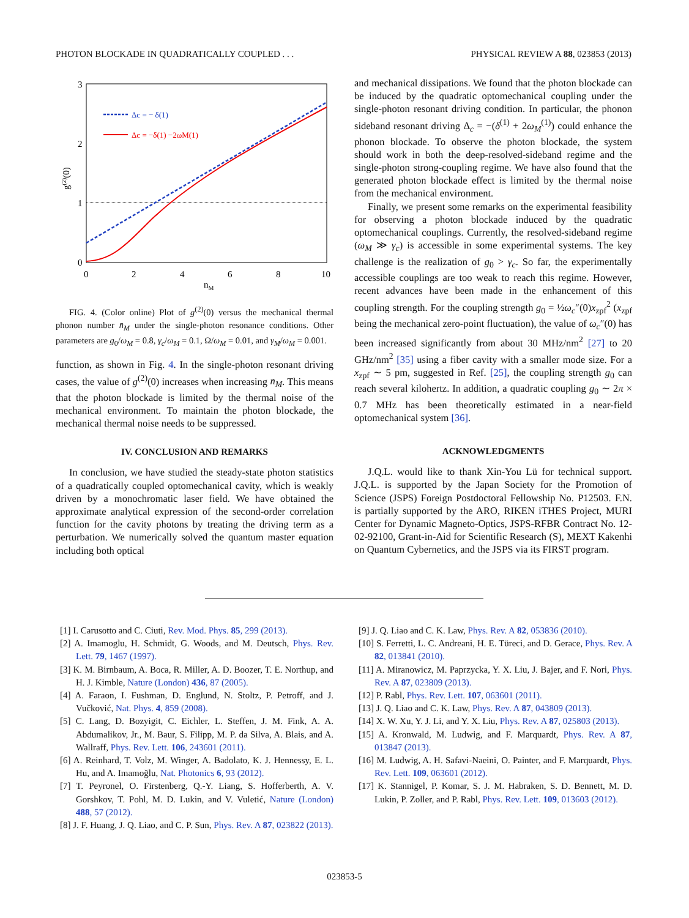PHOTON BLOCKADE IN QUADRATICALLY COUPLED . . . PHYSICAL REVIEW A 88, 023853 (2013)
3
2
1
0
0
2
4
6
8
10
nM
g(2)(0)
Δc = − δ(1)
Δc = −δ(1) −2ωM(1)
FIG. 4. (Color online) Plot of g<sup>(2)</sup>(0) versus the mechanical thermal phonon number n̄<sub>M</sub> under the single-photon resonance conditions. Other parameters are g<sub>0</sub>/ω<sub>M</sub> = 0.8, γ<sub>c</sub>/ω<sub>M</sub> = 0.1, Ω/ω<sub>M</sub> = 0.01, and γ<sub>M</sub>/ω<sub>M</sub> = 0.001.
function, as shown in Fig. 4. In the single-photon resonant driving cases, the value of g<sup>(2)</sup>(0) increases when increasing n̄<sub>M</sub>. This means that the photon blockade is limited by the thermal noise of the mechanical environment. To maintain the photon blockade, the mechanical thermal noise needs to be suppressed.
IV. CONCLUSION AND REMARKS
In conclusion, we have studied the steady-state photon statistics of a quadratically coupled optomechanical cavity, which is weakly driven by a monochromatic laser field. We have obtained the approximate analytical expression of the second-order correlation function for the cavity photons by treating the driving term as a perturbation. We numerically solved the quantum master equation including both optical
and mechanical dissipations. We found that the photon blockade can be induced by the quadratic optomechanical coupling under the single-photon resonant driving condition. In particular, the phonon sideband resonant driving Δ<sub>c</sub> = −(δ<sup>(1)</sup> + 2ω<sub>M</sub><sup>(1)</sup>) could enhance the phonon blockade. To observe the photon blockade, the system should work in both the deep-resolved-sideband regime and the single-photon strong-coupling regime. We have also found that the generated photon blockade effect is limited by the thermal noise from the mechanical environment.
Finally, we present some remarks on the experimental feasibility for observing a photon blockade induced by the quadratic optomechanical couplings. Currently, the resolved-sideband regime (ω<sub>M</sub> ≫ γ<sub>c</sub>) is accessible in some experimental systems. The key challenge is the realization of g<sub>0</sub> > γ<sub>c</sub>. So far, the experimentally accessible couplings are too weak to reach this regime. However, recent advances have been made in the enhancement of this coupling strength. For the coupling strength g<sub>0</sub> = ½ω<sub>c</sub>″(0)x<sub>zpf</sub><sup>2</sup> (x<sub>zpf</sub> being the mechanical zero-point fluctuation), the value of ω<sub>c</sub>″(0) has been increased significantly from about 30 MHz/nm<sup>2</sup> [27] to 20 GHz/nm<sup>2</sup> [35] using a fiber cavity with a smaller mode size. For a x<sub>zpf</sub> ∼ 5 pm, suggested in Ref. [25], the coupling strength g<sub>0</sub> can reach several kilohertz. In addition, a quadratic coupling g<sub>0</sub> ∼ 2π × 0.7 MHz has been theoretically estimated in a near-field optomechanical system [36].
ACKNOWLEDGMENTS
J.Q.L. would like to thank Xin-You Lü for technical support. J.Q.L. is supported by the Japan Society for the Promotion of Science (JSPS) Foreign Postdoctoral Fellowship No. P12503. F.N. is partially supported by the ARO, RIKEN iTHES Project, MURI Center for Dynamic Magneto-Optics, JSPS-RFBR Contract No. 12-02-92100, Grant-in-Aid for Scientific Research (S), MEXT Kakenhi on Quantum Cybernetics, and the JSPS via its FIRST program.
[1] I. Carusotto and C. Ciuti, Rev. Mod. Phys. 85, 299 (2013).
[2] A. Imamoglu, H. Schmidt, G. Woods, and M. Deutsch, Phys. Rev. Lett. 79, 1467 (1997).
[3] K. M. Birnbaum, A. Boca, R. Miller, A. D. Boozer, T. E. Northup, and H. J. Kimble, Nature (London) 436, 87 (2005).
[4] A. Faraon, I. Fushman, D. Englund, N. Stoltz, P. Petroff, and J. Vučković, Nat. Phys. 4, 859 (2008).
[5] C. Lang, D. Bozyigit, C. Eichler, L. Steffen, J. M. Fink, A. A. Abdumalikov, Jr., M. Baur, S. Filipp, M. P. da Silva, A. Blais, and A. Wallraff, Phys. Rev. Lett. 106, 243601 (2011).
[6] A. Reinhard, T. Volz, M. Winger, A. Badolato, K. J. Hennessy, E. L. Hu, and A. Imamoğlu, Nat. Photonics 6, 93 (2012).
[7] T. Peyronel, O. Firstenberg, Q.-Y. Liang, S. Hofferberth, A. V. Gorshkov, T. Pohl, M. D. Lukin, and V. Vuletić, Nature (London) 488, 57 (2012).
[8] J. F. Huang, J. Q. Liao, and C. P. Sun, Phys. Rev. A 87, 023822 (2013).
[9] J. Q. Liao and C. K. Law, Phys. Rev. A 82, 053836 (2010).
[10] S. Ferretti, L. C. Andreani, H. E. Türeci, and D. Gerace, Phys. Rev. A 82, 013841 (2010).
[11] A. Miranowicz, M. Paprzycka, Y. X. Liu, J. Bajer, and F. Nori, Phys. Rev. A 87, 023809 (2013).
[12] P. Rabl, Phys. Rev. Lett. 107, 063601 (2011).
[13] J. Q. Liao and C. K. Law, Phys. Rev. A 87, 043809 (2013).
[14] X. W. Xu, Y. J. Li, and Y. X. Liu, Phys. Rev. A 87, 025803 (2013).
[15] A. Kronwald, M. Ludwig, and F. Marquardt, Phys. Rev. A 87, 013847 (2013).
[16] M. Ludwig, A. H. Safavi-Naeini, O. Painter, and F. Marquardt, Phys. Rev. Lett. 109, 063601 (2012).
[17] K. Stannigel, P. Komar, S. J. M. Habraken, S. D. Bennett, M. D. Lukin, P. Zoller, and P. Rabl, Phys. Rev. Lett. 109, 013603 (2012).
023853-5